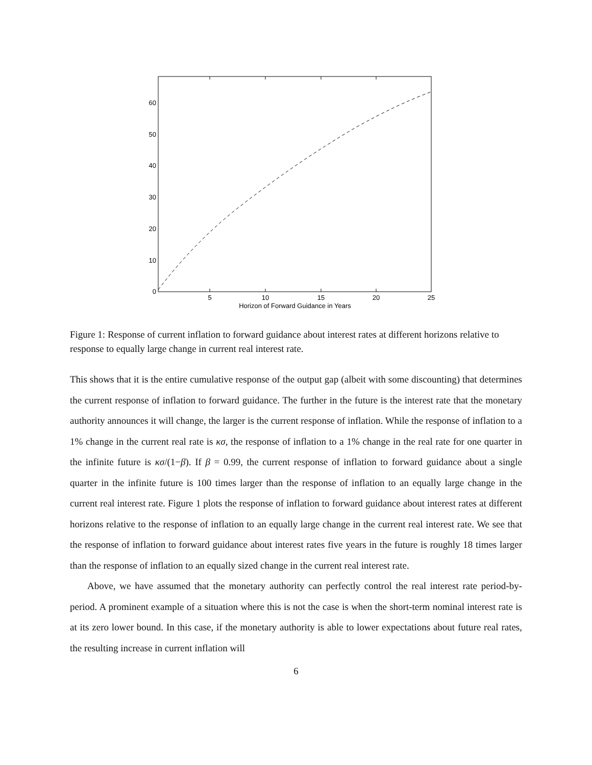5
10
15
20
25
0
10
20
30
40
50
60
Horizon of Forward Guidance in Years
Figure 1: Response of current inflation to forward guidance about interest rates at different horizons relative to response to equally large change in current real interest rate.
This shows that it is the entire cumulative response of the output gap (albeit with some discounting) that determines the current response of inflation to forward guidance. The further in the future is the interest rate that the monetary authority announces it will change, the larger is the current response of inflation. While the response of inflation to a 1% change in the current real rate is κσ, the response of inflation to a 1% change in the real rate for one quarter in the infinite future is κσ/(1−β). If β = 0.99, the current response of inflation to forward guidance about a single quarter in the infinite future is 100 times larger than the response of inflation to an equally large change in the current real interest rate. Figure 1 plots the response of inflation to forward guidance about interest rates at different horizons relative to the response of inflation to an equally large change in the current real interest rate. We see that the response of inflation to forward guidance about interest rates five years in the future is roughly 18 times larger than the response of inflation to an equally sized change in the current real interest rate.
Above, we have assumed that the monetary authority can perfectly control the real interest rate period-by-period. A prominent example of a situation where this is not the case is when the short-term nominal interest rate is at its zero lower bound. In this case, if the monetary authority is able to lower expectations about future real rates, the resulting increase in current inflation will
6